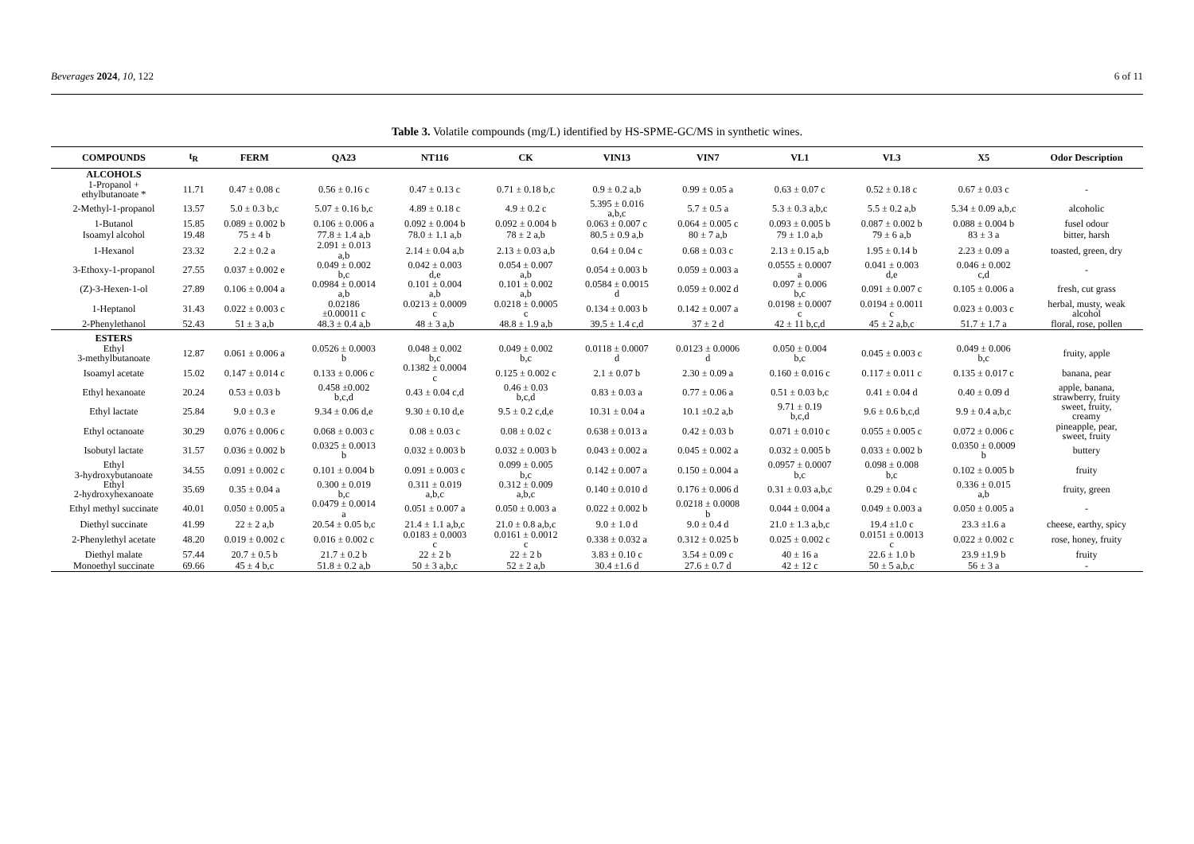Beverages 2024, 10, 122 6 of 11
Table 3. Volatile compounds (mg/L) identified by HS-SPME-GC/MS in synthetic wines.
| COMPOUNDS | t<sub>R</sub> | FERM | QA23 | NT116 | CK | VIN13 | VIN7 | VL1 | VL3 | X5 | Odor Description |
| --- | --- | --- | --- | --- | --- | --- | --- | --- | --- | --- | --- |
| ALCOHOLS | | | | | | | | | | | |
| 1-Propanol + ethylbutanoate * | 11.71 | 0.47 ± 0.08 c | 0.56 ± 0.16 c | 0.47 ± 0.13 c | 0.71 ± 0.18 b,c | 0.9 ± 0.2 a,b | 0.99 ± 0.05 a | 0.63 ± 0.07 c | 0.52 ± 0.18 c | 0.67 ± 0.03 c | - |
| 2-Methyl-1-propanol | 13.57 | 5.0 ± 0.3 b,c | 5.07 ± 0.16 b,c | 4.89 ± 0.18 c | 4.9 ± 0.2 c | 5.395 ± 0.016 a,b,c | 5.7 ± 0.5 a | 5.3 ± 0.3 a,b,c | 5.5 ± 0.2 a,b | 5.34 ± 0.09 a,b,c | alcoholic |
| 1-Butanol | 15.85 | 0.089 ± 0.002 b | 0.106 ± 0.006 a | 0.092 ± 0.004 b | 0.092 ± 0.004 b | 0.063 ± 0.007 c | 0.064 ± 0.005 c | 0.093 ± 0.005 b | 0.087 ± 0.002 b | 0.088 ± 0.004 b | fusel odour |
| Isoamyl alcohol | 19.48 | 75 ± 4 b | 77.8 ± 1.4 a,b | 78.0 ± 1.1 a,b | 78 ± 2 a,b | 80.5 ± 0.9 a,b | 80 ± 7 a,b | 79 ± 1.0 a,b | 79 ± 6 a,b | 83 ± 3 a | bitter, harsh |
| 1-Hexanol | 23.32 | 2.2 ± 0.2 a | 2.091 ± 0.013 a,b | 2.14 ± 0.04 a,b | 2.13 ± 0.03 a,b | 0.64 ± 0.04 c | 0.68 ± 0.03 c | 2.13 ± 0.15 a,b | 1.95 ± 0.14 b | 2.23 ± 0.09 a | toasted, green, dry |
| 3-Ethoxy-1-propanol | 27.55 | 0.037 ± 0.002 e | 0.049 ± 0.002 b,c | 0.042 ± 0.003 d,e | 0.054 ± 0.007 a,b | 0.054 ± 0.003 b | 0.059 ± 0.003 a | 0.0555 ± 0.0007 a | 0.041 ± 0.003 d,e | 0.046 ± 0.002 c,d | - |
| (Z)-3-Hexen-1-ol | 27.89 | 0.106 ± 0.004 a | 0.0984 ± 0.0014 a,b | 0.101 ± 0.004 a,b | 0.101 ± 0.002 a,b | 0.0584 ± 0.0015 d | 0.059 ± 0.002 d | 0.097 ± 0.006 b,c | 0.091 ± 0.007 c | 0.105 ± 0.006 a | fresh, cut grass |
| 1-Heptanol | 31.43 | 0.022 ± 0.003 c | 0.02186 ±0.00011 c | 0.0213 ± 0.0009 c | 0.0218 ± 0.0005 c | 0.134 ± 0.003 b | 0.142 ± 0.007 a | 0.0198 ± 0.0007 c | 0.0194 ± 0.0011 c | 0.023 ± 0.003 c | herbal, musty, weak alcohol |
| 2-Phenylethanol | 52.43 | 51 ± 3 a,b | 48.3 ± 0.4 a,b | 48 ± 3 a,b | 48.8 ± 1.9 a,b | 39.5 ± 1.4 c,d | 37 ± 2 d | 42 ± 11 b,c,d | 45 ± 2 a,b,c | 51.7 ± 1.7 a | floral, rose, pollen |
| ESTERS | | | | | | | | | | | |
| Ethyl 3-methylbutanoate | 12.87 | 0.061 ± 0.006 a | 0.0526 ± 0.0003 b | 0.048 ± 0.002 b,c | 0.049 ± 0.002 b,c | 0.0118 ± 0.0007 d | 0.0123 ± 0.0006 d | 0.050 ± 0.004 b,c | 0.045 ± 0.003 c | 0.049 ± 0.006 b,c | fruity, apple |
| Isoamyl acetate | 15.02 | 0.147 ± 0.014 c | 0.133 ± 0.006 c | 0.1382 ± 0.0004 c | 0.125 ± 0.002 c | 2.1 ± 0.07 b | 2.30 ± 0.09 a | 0.160 ± 0.016 c | 0.117 ± 0.011 c | 0.135 ± 0.017 c | banana, pear |
| Ethyl hexanoate | 20.24 | 0.53 ± 0.03 b | 0.458 ±0.002 b,c,d | 0.43 ± 0.04 c,d | 0.46 ± 0.03 b,c,d | 0.83 ± 0.03 a | 0.77 ± 0.06 a | 0.51 ± 0.03 b,c | 0.41 ± 0.04 d | 0.40 ± 0.09 d | apple, banana, strawberry, fruity |
| Ethyl lactate | 25.84 | 9.0 ± 0.3 e | 9.34 ± 0.06 d,e | 9.30 ± 0.10 d,e | 9.5 ± 0.2 c,d,e | 10.31 ± 0.04 a | 10.1 ±0.2 a,b | 9.71 ± 0.19 b,c,d | 9.6 ± 0.6 b,c,d | 9.9 ± 0.4 a,b,c | sweet, fruity, creamy |
| Ethyl octanoate | 30.29 | 0.076 ± 0.006 c | 0.068 ± 0.003 c | 0.08 ± 0.03 c | 0.08 ± 0.02 c | 0.638 ± 0.013 a | 0.42 ± 0.03 b | 0.071 ± 0.010 c | 0.055 ± 0.005 c | 0.072 ± 0.006 c | pineapple, pear, sweet, fruity |
| Isobutyl lactate | 31.57 | 0.036 ± 0.002 b | 0.0325 ± 0.0013 b | 0.032 ± 0.003 b | 0.032 ± 0.003 b | 0.043 ± 0.002 a | 0.045 ± 0.002 a | 0.032 ± 0.005 b | 0.033 ± 0.002 b | 0.0350 ± 0.0009 b | buttery |
| Ethyl 3-hydroxybutanoate | 34.55 | 0.091 ± 0.002 c | 0.101 ± 0.004 b | 0.091 ± 0.003 c | 0.099 ± 0.005 b,c | 0.142 ± 0.007 a | 0.150 ± 0.004 a | 0.0957 ± 0.0007 b,c | 0.098 ± 0.008 b,c | 0.102 ± 0.005 b | fruity |
| Ethyl 2-hydroxyhexanoate | 35.69 | 0.35 ± 0.04 a | 0.300 ± 0.019 b,c | 0.311 ± 0.019 a,b,c | 0.312 ± 0.009 a,b,c | 0.140 ± 0.010 d | 0.176 ± 0.006 d | 0.31 ± 0.03 a,b,c | 0.29 ± 0.04 c | 0.336 ± 0.015 a,b | fruity, green |
| Ethyl methyl succinate | 40.01 | 0.050 ± 0.005 a | 0.0479 ± 0.0014 a | 0.051 ± 0.007 a | 0.050 ± 0.003 a | 0.022 ± 0.002 b | 0.0218 ± 0.0008 b | 0.044 ± 0.004 a | 0.049 ± 0.003 a | 0.050 ± 0.005 a | - |
| Diethyl succinate | 41.99 | 22 ± 2 a,b | 20.54 ± 0.05 b,c | 21.4 ± 1.1 a,b,c | 21.0 ± 0.8 a,b,c | 9.0 ± 1.0 d | 9.0 ± 0.4 d | 21.0 ± 1.3 a,b,c | 19.4 ±1.0 c | 23.3 ±1.6 a | cheese, earthy, spicy |
| 2-Phenylethyl acetate | 48.20 | 0.019 ± 0.002 c | 0.016 ± 0.002 c | 0.0183 ± 0.0003 c | 0.0161 ± 0.0012 c | 0.338 ± 0.032 a | 0.312 ± 0.025 b | 0.025 ± 0.002 c | 0.0151 ± 0.0013 c | 0.022 ± 0.002 c | rose, honey, fruity |
| Diethyl malate | 57.44 | 20.7 ± 0.5 b | 21.7 ± 0.2 b | 22 ± 2 b | 22 ± 2 b | 3.83 ± 0.10 c | 3.54 ± 0.09 c | 40 ± 16 a | 22.6 ± 1.0 b | 23.9 ±1.9 b | fruity |
| Monoethyl succinate | 69.66 | 45 ± 4 b,c | 51.8 ± 0.2 a,b | 50 ± 3 a,b,c | 52 ± 2 a,b | 30.4 ±1.6 d | 27.6 ± 0.7 d | 42 ± 12 c | 50 ± 5 a,b,c | 56 ± 3 a | - |